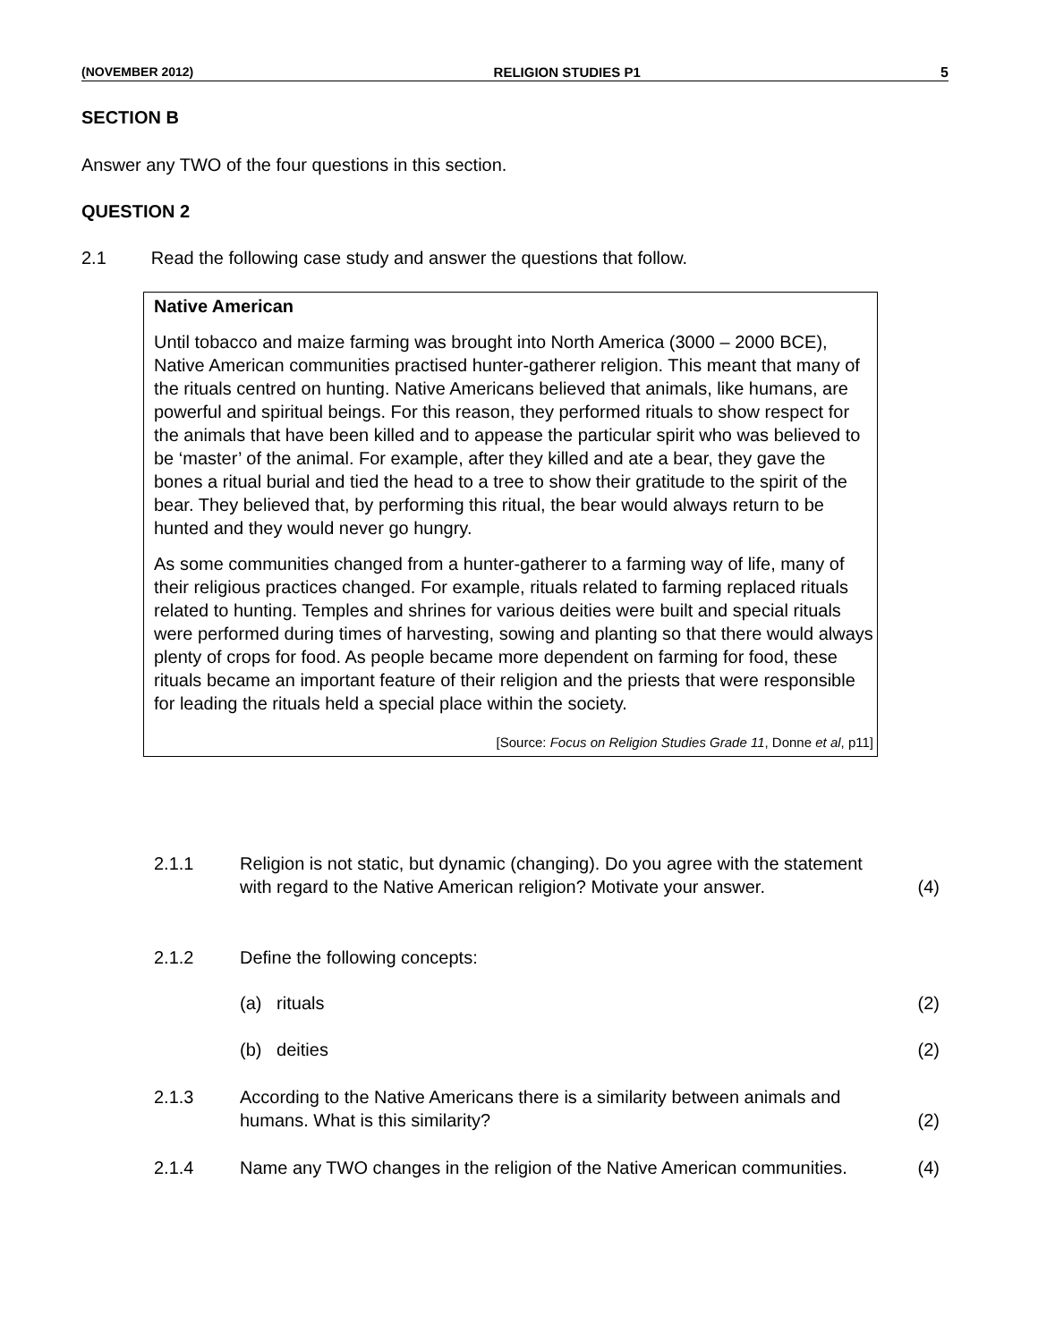(NOVEMBER 2012) RELIGION STUDIES P1 5
SECTION B
Answer any TWO of the four questions in this section.
QUESTION 2
2.1 Read the following case study and answer the questions that follow.
Native American
Until tobacco and maize farming was brought into North America (3000 – 2000 BCE), Native American communities practised hunter-gatherer religion. This meant that many of the rituals centred on hunting. Native Americans believed that animals, like humans, are powerful and spiritual beings. For this reason, they performed rituals to show respect for the animals that have been killed and to appease the particular spirit who was believed to be ‘master’ of the animal. For example, after they killed and ate a bear, they gave the bones a ritual burial and tied the head to a tree to show their gratitude to the spirit of the bear. They believed that, by performing this ritual, the bear would always return to be hunted and they would never go hungry.
As some communities changed from a hunter-gatherer to a farming way of life, many of their religious practices changed. For example, rituals related to farming replaced rituals related to hunting. Temples and shrines for various deities were built and special rituals were performed during times of harvesting, sowing and planting so that there would always plenty of crops for food. As people became more dependent on farming for food, these rituals became an important feature of their religion and the priests that were responsible for leading the rituals held a special place within the society.
[Source: Focus on Religion Studies Grade 11, Donne et al, p11]
2.1.1 Religion is not static, but dynamic (changing). Do you agree with the statement with regard to the Native American religion? Motivate your answer. (4)
2.1.2 Define the following concepts:
(a) rituals (2)
(b) deities (2)
2.1.3 According to the Native Americans there is a similarity between animals and humans. What is this similarity? (2)
2.1.4 Name any TWO changes in the religion of the Native American communities. (4)